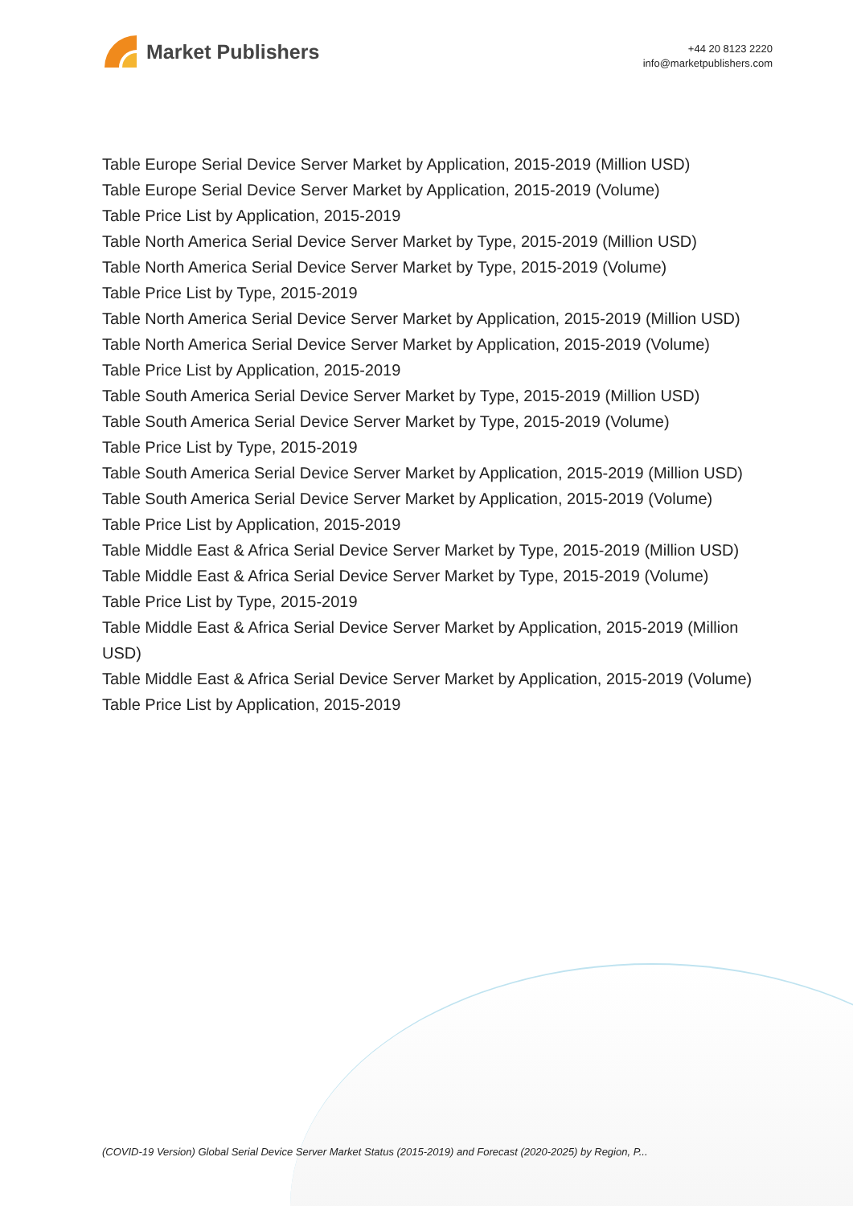Market Publishers
+44 20 8123 2220
info@marketpublishers.com
Table Europe Serial Device Server Market by Application, 2015-2019 (Million USD)
Table Europe Serial Device Server Market by Application, 2015-2019 (Volume)
Table Price List by Application, 2015-2019
Table North America Serial Device Server Market by Type, 2015-2019 (Million USD)
Table North America Serial Device Server Market by Type, 2015-2019 (Volume)
Table Price List by Type, 2015-2019
Table North America Serial Device Server Market by Application, 2015-2019 (Million USD)
Table North America Serial Device Server Market by Application, 2015-2019 (Volume)
Table Price List by Application, 2015-2019
Table South America Serial Device Server Market by Type, 2015-2019 (Million USD)
Table South America Serial Device Server Market by Type, 2015-2019 (Volume)
Table Price List by Type, 2015-2019
Table South America Serial Device Server Market by Application, 2015-2019 (Million USD)
Table South America Serial Device Server Market by Application, 2015-2019 (Volume)
Table Price List by Application, 2015-2019
Table Middle East & Africa Serial Device Server Market by Type, 2015-2019 (Million USD)
Table Middle East & Africa Serial Device Server Market by Type, 2015-2019 (Volume)
Table Price List by Type, 2015-2019
Table Middle East & Africa Serial Device Server Market by Application, 2015-2019 (Million USD)
Table Middle East & Africa Serial Device Server Market by Application, 2015-2019 (Volume)
Table Price List by Application, 2015-2019
(COVID-19 Version) Global Serial Device Server Market Status (2015-2019) and Forecast (2020-2025) by Region, P...